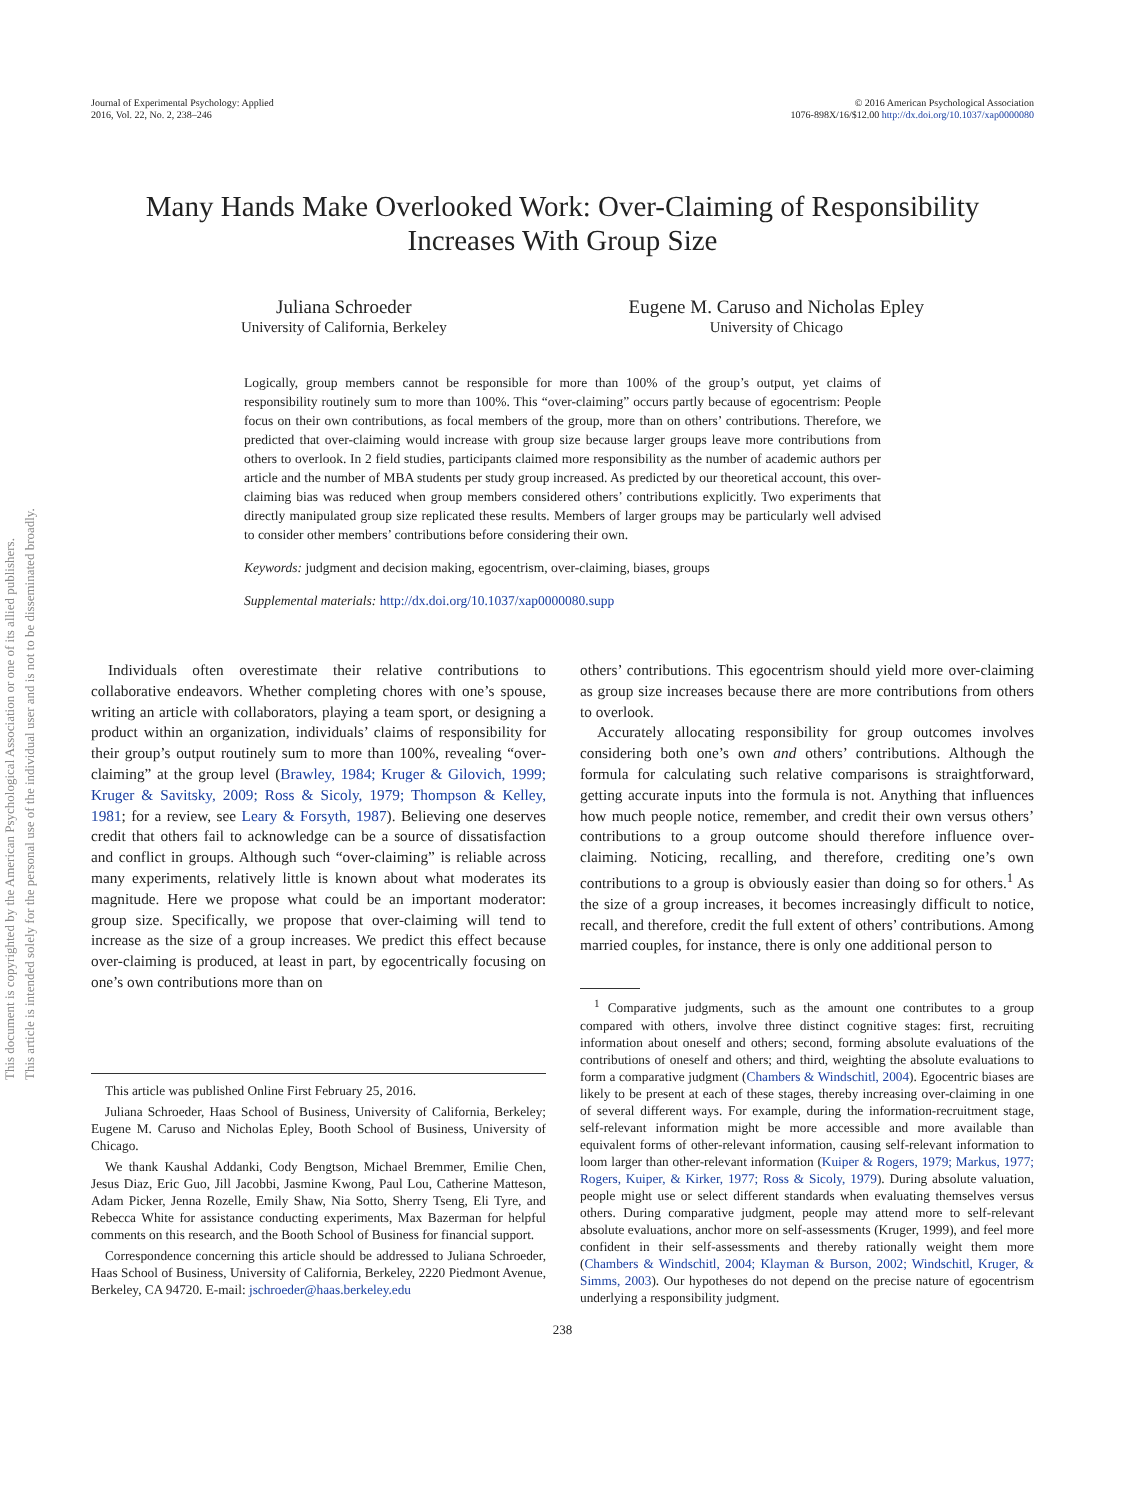Journal of Experimental Psychology: Applied
2016, Vol. 22, No. 2, 238–246
© 2016 American Psychological Association
1076-898X/16/$12.00 http://dx.doi.org/10.1037/xap0000080
Many Hands Make Overlooked Work: Over-Claiming of Responsibility Increases With Group Size
Juliana Schroeder
University of California, Berkeley
Eugene M. Caruso and Nicholas Epley
University of Chicago
Logically, group members cannot be responsible for more than 100% of the group’s output, yet claims of responsibility routinely sum to more than 100%. This “over-claiming” occurs partly because of egocentrism: People focus on their own contributions, as focal members of the group, more than on others’ contributions. Therefore, we predicted that over-claiming would increase with group size because larger groups leave more contributions from others to overlook. In 2 field studies, participants claimed more responsibility as the number of academic authors per article and the number of MBA students per study group increased. As predicted by our theoretical account, this over-claiming bias was reduced when group members considered others’ contributions explicitly. Two experiments that directly manipulated group size replicated these results. Members of larger groups may be particularly well advised to consider other members’ contributions before considering their own.
Keywords: judgment and decision making, egocentrism, over-claiming, biases, groups
Supplemental materials: http://dx.doi.org/10.1037/xap0000080.supp
This document is copyrighted by the American Psychological Association or one of its allied publishers.
This article is intended solely for the personal use of the individual user and is not to be disseminated broadly.
Individuals often overestimate their relative contributions to collaborative endeavors. Whether completing chores with one’s spouse, writing an article with collaborators, playing a team sport, or designing a product within an organization, individuals’ claims of responsibility for their group’s output routinely sum to more than 100%, revealing “over-claiming” at the group level (Brawley, 1984; Kruger & Gilovich, 1999; Kruger & Savitsky, 2009; Ross & Sicoly, 1979; Thompson & Kelley, 1981; for a review, see Leary & Forsyth, 1987). Believing one deserves credit that others fail to acknowledge can be a source of dissatisfaction and conflict in groups. Although such “over-claiming” is reliable across many experiments, relatively little is known about what moderates its magnitude. Here we propose what could be an important moderator: group size. Specifically, we propose that over-claiming will tend to increase as the size of a group increases. We predict this effect because over-claiming is produced, at least in part, by egocentrically focusing on one’s own contributions more than on
This article was published Online First February 25, 2016.
Juliana Schroeder, Haas School of Business, University of California, Berkeley; Eugene M. Caruso and Nicholas Epley, Booth School of Business, University of Chicago.
We thank Kaushal Addanki, Cody Bengtson, Michael Bremmer, Emilie Chen, Jesus Diaz, Eric Guo, Jill Jacobbi, Jasmine Kwong, Paul Lou, Catherine Matteson, Adam Picker, Jenna Rozelle, Emily Shaw, Nia Sotto, Sherry Tseng, Eli Tyre, and Rebecca White for assistance conducting experiments, Max Bazerman for helpful comments on this research, and the Booth School of Business for financial support.
Correspondence concerning this article should be addressed to Juliana Schroeder, Haas School of Business, University of California, Berkeley, 2220 Piedmont Avenue, Berkeley, CA 94720. E-mail: jschroeder@haas.berkeley.edu
others’ contributions. This egocentrism should yield more over-claiming as group size increases because there are more contributions from others to overlook.
Accurately allocating responsibility for group outcomes involves considering both one’s own and others’ contributions. Although the formula for calculating such relative comparisons is straightforward, getting accurate inputs into the formula is not. Anything that influences how much people notice, remember, and credit their own versus others’ contributions to a group outcome should therefore influence over-claiming. Noticing, recalling, and therefore, crediting one’s own contributions to a group is obviously easier than doing so for others.<sup>1</sup> As the size of a group increases, it becomes increasingly difficult to notice, recall, and therefore, credit the full extent of others’ contributions. Among married couples, for instance, there is only one additional person to
<sup>1</sup> Comparative judgments, such as the amount one contributes to a group compared with others, involve three distinct cognitive stages: first, recruiting information about oneself and others; second, forming absolute evaluations of the contributions of oneself and others; and third, weighting the absolute evaluations to form a comparative judgment (Chambers & Windschitl, 2004). Egocentric biases are likely to be present at each of these stages, thereby increasing over-claiming in one of several different ways. For example, during the information-recruitment stage, self-relevant information might be more accessible and more available than equivalent forms of other-relevant information, causing self-relevant information to loom larger than other-relevant information (Kuiper & Rogers, 1979; Markus, 1977; Rogers, Kuiper, & Kirker, 1977; Ross & Sicoly, 1979). During absolute valuation, people might use or select different standards when evaluating themselves versus others. During comparative judgment, people may attend more to self-relevant absolute evaluations, anchor more on self-assessments (Kruger, 1999), and feel more confident in their self-assessments and thereby rationally weight them more (Chambers & Windschitl, 2004; Klayman & Burson, 2002; Windschitl, Kruger, & Simms, 2003). Our hypotheses do not depend on the precise nature of egocentrism underlying a responsibility judgment.
238